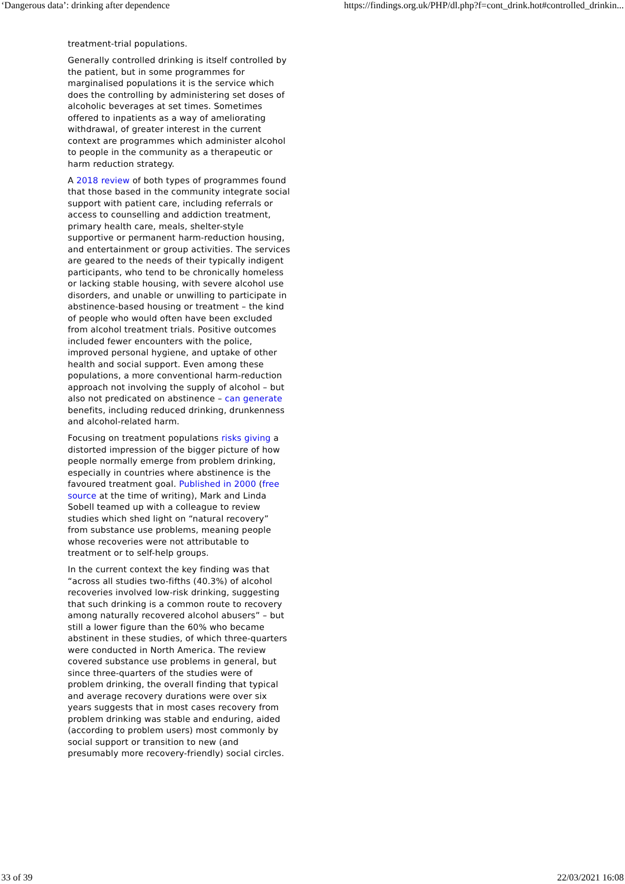‘Dangerous data’: drinking after dependence https://findings.org.uk/PHP/dl.php?f=cont_drink.hot#controlled_drinkin...
treatment-trial populations.
Generally controlled drinking is itself controlled by the patient, but in some programmes for marginalised populations it is the service which does the controlling by administering set doses of alcoholic beverages at set times. Sometimes offered to inpatients as a way of ameliorating withdrawal, of greater interest in the current context are programmes which administer alcohol to people in the community as a therapeutic or harm reduction strategy.
A 2018 review of both types of programmes found that those based in the community integrate social support with patient care, including referrals or access to counselling and addiction treatment, primary health care, meals, shelter-style supportive or permanent harm-reduction housing, and entertainment or group activities. The services are geared to the needs of their typically indigent participants, who tend to be chronically homeless or lacking stable housing, with severe alcohol use disorders, and unable or unwilling to participate in abstinence-based housing or treatment – the kind of people who would often have been excluded from alcohol treatment trials. Positive outcomes included fewer encounters with the police, improved personal hygiene, and uptake of other health and social support. Even among these populations, a more conventional harm-reduction approach not involving the supply of alcohol – but also not predicated on abstinence – can generate benefits, including reduced drinking, drunkenness and alcohol-related harm.
Focusing on treatment populations risks giving a distorted impression of the bigger picture of how people normally emerge from problem drinking, especially in countries where abstinence is the favoured treatment goal. Published in 2000 (free source at the time of writing), Mark and Linda Sobell teamed up with a colleague to review studies which shed light on “natural recovery” from substance use problems, meaning people whose recoveries were not attributable to treatment or to self-help groups.
In the current context the key finding was that “across all studies two-fifths (40.3%) of alcohol recoveries involved low-risk drinking, suggesting that such drinking is a common route to recovery among naturally recovered alcohol abusers” – but still a lower figure than the 60% who became abstinent in these studies, of which three-quarters were conducted in North America. The review covered substance use problems in general, but since three-quarters of the studies were of problem drinking, the overall finding that typical and average recovery durations were over six years suggests that in most cases recovery from problem drinking was stable and enduring, aided (according to problem users) most commonly by social support or transition to new (and presumably more recovery-friendly) social circles.
33 of 39 22/03/2021 16:08